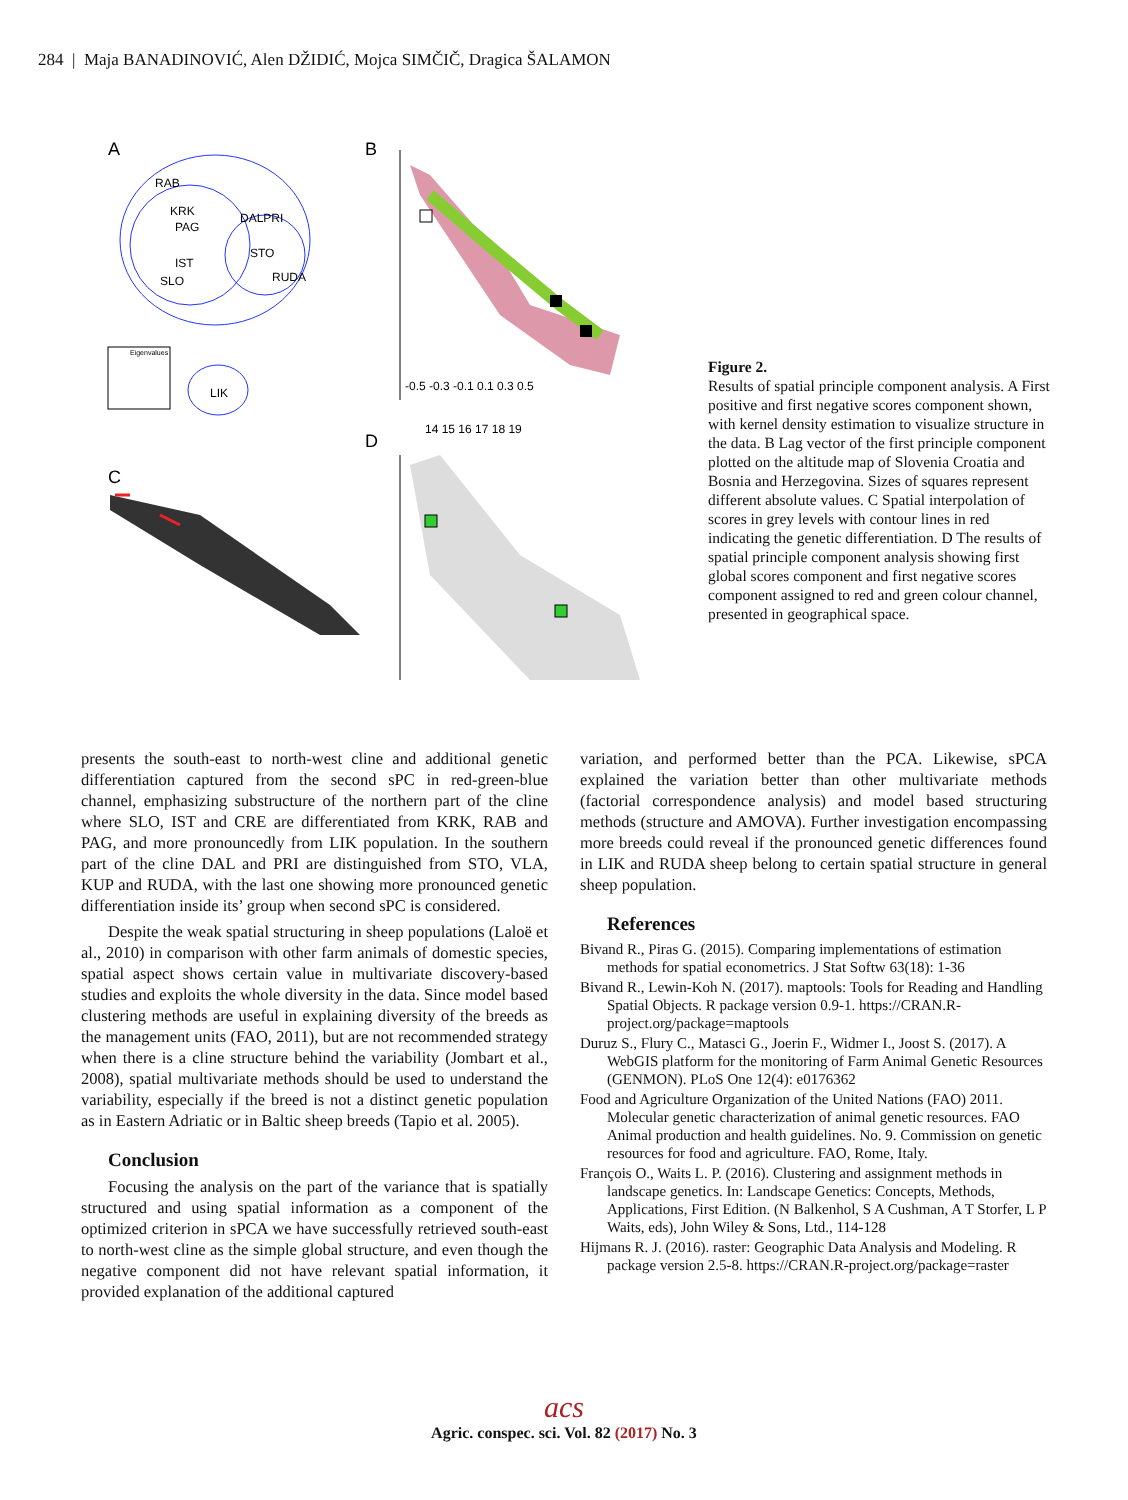284 | Maja BANADINOVIĆ, Alen DŽIDIĆ, Mojca SIMČIČ, Dragica ŠALAMON
A
B
D
C
RAB
KRK
PAG
DALPRI
STO
RUDA
IST
SLO
LIK
Eigenvalues
-0.5 -0.3 -0.1 0.1 0.3 0.5
14 15 16 17 18 19
Figure 2.
Results of spatial principle component analysis. A First positive and first negative scores component shown, with kernel density estimation to visualize structure in the data. B Lag vector of the first principle component plotted on the altitude map of Slovenia Croatia and Bosnia and Herzegovina. Sizes of squares represent different absolute values. C Spatial interpolation of scores in grey levels with contour lines in red indicating the genetic differentiation. D The results of spatial principle component analysis showing first global scores component and first negative scores component assigned to red and green colour channel, presented in geographical space.
presents the south-east to north-west cline and additional genetic differentiation captured from the second sPC in red-green-blue channel, emphasizing substructure of the northern part of the cline where SLO, IST and CRE are differentiated from KRK, RAB and PAG, and more pronouncedly from LIK population. In the southern part of the cline DAL and PRI are distinguished from STO, VLA, KUP and RUDA, with the last one showing more pronounced genetic differentiation inside its’ group when second sPC is considered.
Despite the weak spatial structuring in sheep populations (Laloë et al., 2010) in comparison with other farm animals of domestic species, spatial aspect shows certain value in multivariate discovery-based studies and exploits the whole diversity in the data. Since model based clustering methods are useful in explaining diversity of the breeds as the management units (FAO, 2011), but are not recommended strategy when there is a cline structure behind the variability (Jombart et al., 2008), spatial multivariate methods should be used to understand the variability, especially if the breed is not a distinct genetic population as in Eastern Adriatic or in Baltic sheep breeds (Tapio et al. 2005).
Conclusion
Focusing the analysis on the part of the variance that is spatially structured and using spatial information as a component of the optimized criterion in sPCA we have successfully retrieved south-east to north-west cline as the simple global structure, and even though the negative component did not have relevant spatial information, it provided explanation of the additional captured
variation, and performed better than the PCA. Likewise, sPCA explained the variation better than other multivariate methods (factorial correspondence analysis) and model based structuring methods (structure and AMOVA). Further investigation encompassing more breeds could reveal if the pronounced genetic differences found in LIK and RUDA sheep belong to certain spatial structure in general sheep population.
References
Bivand R., Piras G. (2015). Comparing implementations of estimation methods for spatial econometrics. J Stat Softw 63(18): 1-36
Bivand R., Lewin-Koh N. (2017). maptools: Tools for Reading and Handling Spatial Objects. R package version 0.9-1. https://CRAN.R-project.org/package=maptools
Duruz S., Flury C., Matasci G., Joerin F., Widmer I., Joost S. (2017). A WebGIS platform for the monitoring of Farm Animal Genetic Resources (GENMON). PLoS One 12(4): e0176362
Food and Agriculture Organization of the United Nations (FAO) 2011. Molecular genetic characterization of animal genetic resources. FAO Animal production and health guidelines. No. 9. Commission on genetic resources for food and agriculture. FAO, Rome, Italy.
François O., Waits L. P. (2016). Clustering and assignment methods in landscape genetics. In: Landscape Genetics: Concepts, Methods, Applications, First Edition. (N Balkenhol, S A Cushman, A T Storfer, L P Waits, eds), John Wiley & Sons, Ltd., 114-128
Hijmans R. J. (2016). raster: Geographic Data Analysis and Modeling. R package version 2.5-8. https://CRAN.R-project.org/package=raster
acs
Agric. conspec. sci. Vol. 82 (2017) No. 3